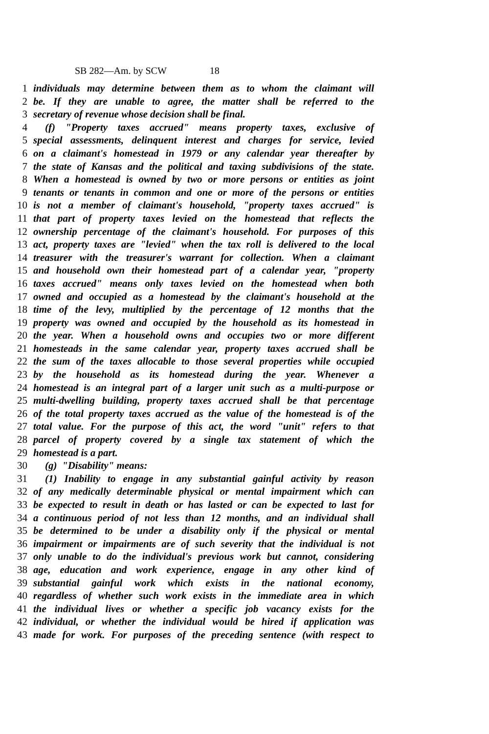SB 282—Am. by SCW 18
1 individuals may determine between them as to whom the claimant will
2 be. If they are unable to agree, the matter shall be referred to the
3 secretary of revenue whose decision shall be final.
4 (f) "Property taxes accrued" means property taxes, exclusive of
5 special assessments, delinquent interest and charges for service, levied
6 on a claimant's homestead in 1979 or any calendar year thereafter by
7 the state of Kansas and the political and taxing subdivisions of the state.
8 When a homestead is owned by two or more persons or entities as joint
9 tenants or tenants in common and one or more of the persons or entities
10 is not a member of claimant's household, "property taxes accrued" is
11 that part of property taxes levied on the homestead that reflects the
12 ownership percentage of the claimant's household. For purposes of this
13 act, property taxes are "levied" when the tax roll is delivered to the local
14 treasurer with the treasurer's warrant for collection. When a claimant
15 and household own their homestead part of a calendar year, "property
16 taxes accrued" means only taxes levied on the homestead when both
17 owned and occupied as a homestead by the claimant's household at the
18 time of the levy, multiplied by the percentage of 12 months that the
19 property was owned and occupied by the household as its homestead in
20 the year. When a household owns and occupies two or more different
21 homesteads in the same calendar year, property taxes accrued shall be
22 the sum of the taxes allocable to those several properties while occupied
23 by the household as its homestead during the year. Whenever a
24 homestead is an integral part of a larger unit such as a multi-purpose or
25 multi-dwelling building, property taxes accrued shall be that percentage
26 of the total property taxes accrued as the value of the homestead is of the
27 total value. For the purpose of this act, the word "unit" refers to that
28 parcel of property covered by a single tax statement of which the
29 homestead is a part.
30 (g) "Disability" means:
31 (1) Inability to engage in any substantial gainful activity by reason
32 of any medically determinable physical or mental impairment which can
33 be expected to result in death or has lasted or can be expected to last for
34 a continuous period of not less than 12 months, and an individual shall
35 be determined to be under a disability only if the physical or mental
36 impairment or impairments are of such severity that the individual is not
37 only unable to do the individual's previous work but cannot, considering
38 age, education and work experience, engage in any other kind of
39 substantial gainful work which exists in the national economy,
40 regardless of whether such work exists in the immediate area in which
41 the individual lives or whether a specific job vacancy exists for the
42 individual, or whether the individual would be hired if application was
43 made for work. For purposes of the preceding sentence (with respect to